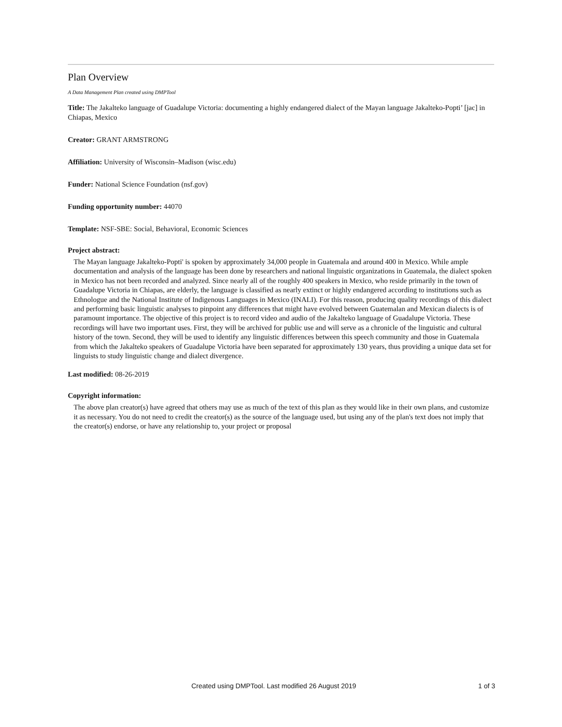Plan Overview
A Data Management Plan created using DMPTool
Title: The Jakalteko language of Guadalupe Victoria: documenting a highly endangered dialect of the Mayan language Jakalteko-Popti’ [jac] in Chiapas, Mexico
Creator: GRANT ARMSTRONG
Affiliation: University of Wisconsin–Madison (wisc.edu)
Funder: National Science Foundation (nsf.gov)
Funding opportunity number: 44070
Template: NSF-SBE: Social, Behavioral, Economic Sciences
Project abstract:
The Mayan language Jakalteko-Popti' is spoken by approximately 34,000 people in Guatemala and around 400 in Mexico. While ample documentation and analysis of the language has been done by researchers and national linguistic organizations in Guatemala, the dialect spoken in Mexico has not been recorded and analyzed. Since nearly all of the roughly 400 speakers in Mexico, who reside primarily in the town of Guadalupe Victoria in Chiapas, are elderly, the language is classified as nearly extinct or highly endangered according to institutions such as Ethnologue and the National Institute of Indigenous Languages in Mexico (INALI). For this reason, producing quality recordings of this dialect and performing basic linguistic analyses to pinpoint any differences that might have evolved between Guatemalan and Mexican dialects is of paramount importance. The objective of this project is to record video and audio of the Jakalteko language of Guadalupe Victoria. These recordings will have two important uses. First, they will be archived for public use and will serve as a chronicle of the linguistic and cultural history of the town. Second, they will be used to identify any linguistic differences between this speech community and those in Guatemala from which the Jakalteko speakers of Guadalupe Victoria have been separated for approximately 130 years, thus providing a unique data set for linguists to study linguistic change and dialect divergence.
Last modified: 08-26-2019
Copyright information:
The above plan creator(s) have agreed that others may use as much of the text of this plan as they would like in their own plans, and customize it as necessary. You do not need to credit the creator(s) as the source of the language used, but using any of the plan's text does not imply that the creator(s) endorse, or have any relationship to, your project or proposal
Created using DMPTool. Last modified 26 August 2019 1 of 3